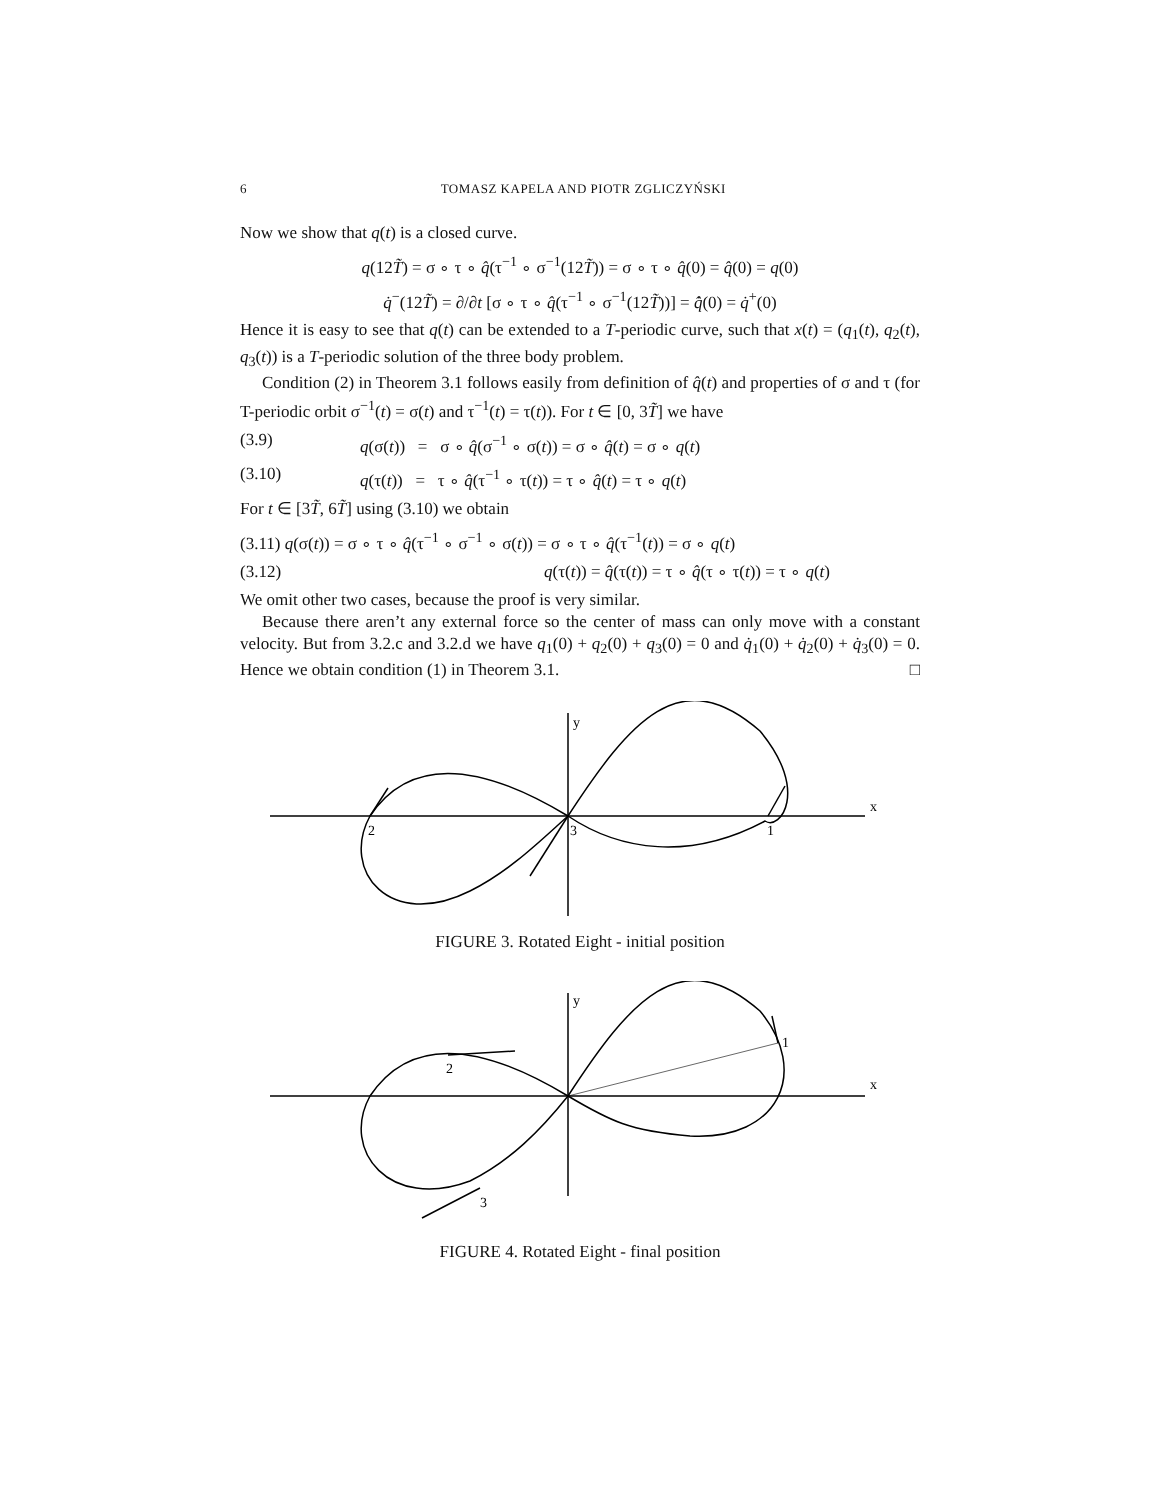6 TOMASZ KAPELA AND PIOTR ZGLICZYŃSKI
Now we show that q(t) is a closed curve.
q(12T̃) = σ ∘ τ ∘ q̂(τ<sup>−1</sup> ∘ σ<sup>−1</sup>(12T̃)) = σ ∘ τ ∘ q̂(0) = q̂(0) = q(0)
q̇<sup>−</sup>(12T̃) = ∂/∂t [σ ∘ τ ∘ q̂(τ<sup>−1</sup> ∘ σ<sup>−1</sup>(12T̃))] = q̂̇(0) = q̇<sup>+</sup>(0)
Hence it is easy to see that q(t) can be extended to a T-periodic curve, such that x(t) = (q<sub>1</sub>(t), q<sub>2</sub>(t), q<sub>3</sub>(t)) is a T-periodic solution of the three body problem.
Condition (2) in Theorem 3.1 follows easily from definition of q̂(t) and properties of σ and τ (for T-periodic orbit σ<sup>−1</sup>(t) = σ(t) and τ<sup>−1</sup>(t) = τ(t)). For t ∈ [0, 3T̃] we have
(3.9) q(σ(t)) = σ ∘ q̂(σ<sup>−1</sup> ∘ σ(t)) = σ ∘ q̂(t) = σ ∘ q(t)
(3.10) q(τ(t)) = τ ∘ q̂(τ<sup>−1</sup> ∘ τ(t)) = τ ∘ q̂(t) = τ ∘ q(t)
For t ∈ [3T̃, 6T̃] using (3.10) we obtain
(3.11) q(σ(t)) = σ ∘ τ ∘ q̂(τ<sup>−1</sup> ∘ σ<sup>−1</sup> ∘ σ(t)) = σ ∘ τ ∘ q̂(τ<sup>−1</sup>(t)) = σ ∘ q(t)
(3.12) q(τ(t)) = q̂(τ(t)) = τ ∘ q̂(τ ∘ τ(t)) = τ ∘ q(t)
We omit other two cases, because the proof is very similar.
Because there aren’t any external force so the center of mass can only move with a constant velocity. But from 3.2.c and 3.2.d we have q<sub>1</sub>(0) + q<sub>2</sub>(0) + q<sub>3</sub>(0) = 0 and q̇<sub>1</sub>(0) + q̇<sub>2</sub>(0) + q̇<sub>3</sub>(0) = 0. Hence we obtain condition (1) in Theorem 3.1. □
x
y
2
3
1
FIGURE 3. Rotated Eight - initial position
x
y
2
1
3
FIGURE 4. Rotated Eight - final position